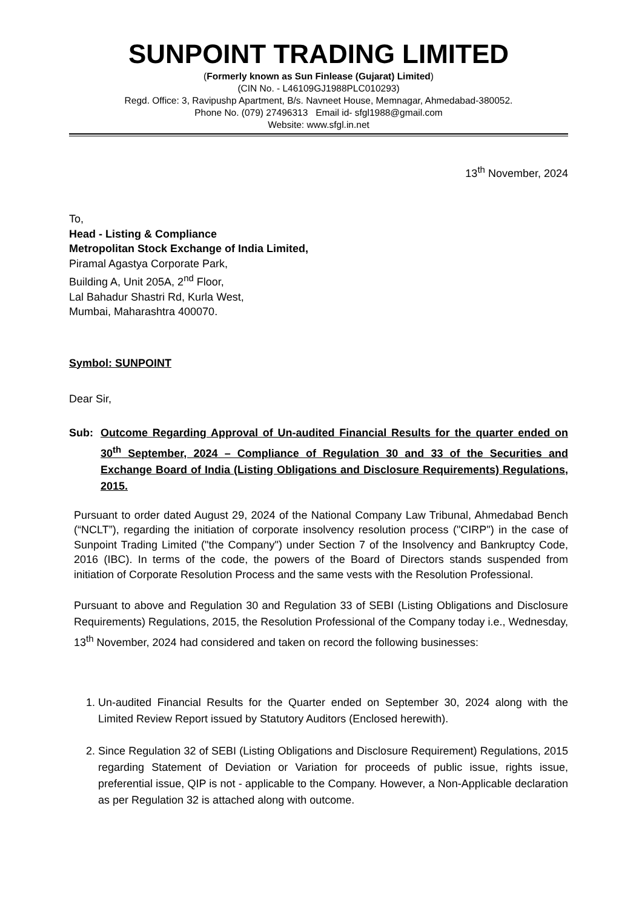SUNPOINT TRADING LIMITED
(Formerly known as Sun Finlease (Gujarat) Limited)
(CIN No. - L46109GJ1988PLC010293)
Regd. Office: 3, Ravipushp Apartment, B/s. Navneet House, Memnagar, Ahmedabad-380052.
Phone No. (079) 27496313 Email id- sfgl1988@gmail.com
Website: www.sfgl.in.net
13<sup>th</sup> November, 2024
To,
Head - Listing & Compliance
Metropolitan Stock Exchange of India Limited,
Piramal Agastya Corporate Park,
Building A, Unit 205A, 2<sup>nd</sup> Floor,
Lal Bahadur Shastri Rd, Kurla West,
Mumbai, Maharashtra 400070.
Symbol: SUNPOINT
Dear Sir,
Sub: Outcome Regarding Approval of Un-audited Financial Results for the quarter ended on 30<sup>th</sup> September, 2024 – Compliance of Regulation 30 and 33 of the Securities and Exchange Board of India (Listing Obligations and Disclosure Requirements) Regulations, 2015.
Pursuant to order dated August 29, 2024 of the National Company Law Tribunal, Ahmedabad Bench (“NCLT”), regarding the initiation of corporate insolvency resolution process ("CIRP") in the case of Sunpoint Trading Limited ("the Company") under Section 7 of the Insolvency and Bankruptcy Code, 2016 (IBC). In terms of the code, the powers of the Board of Directors stands suspended from initiation of Corporate Resolution Process and the same vests with the Resolution Professional.
Pursuant to above and Regulation 30 and Regulation 33 of SEBI (Listing Obligations and Disclosure Requirements) Regulations, 2015, the Resolution Professional of the Company today i.e., Wednesday, 13<sup>th</sup> November, 2024 had considered and taken on record the following businesses:
1. Un-audited Financial Results for the Quarter ended on September 30, 2024 along with the Limited Review Report issued by Statutory Auditors (Enclosed herewith).
2. Since Regulation 32 of SEBI (Listing Obligations and Disclosure Requirement) Regulations, 2015 regarding Statement of Deviation or Variation for proceeds of public issue, rights issue, preferential issue, QIP is not - applicable to the Company. However, a Non-Applicable declaration as per Regulation 32 is attached along with outcome.